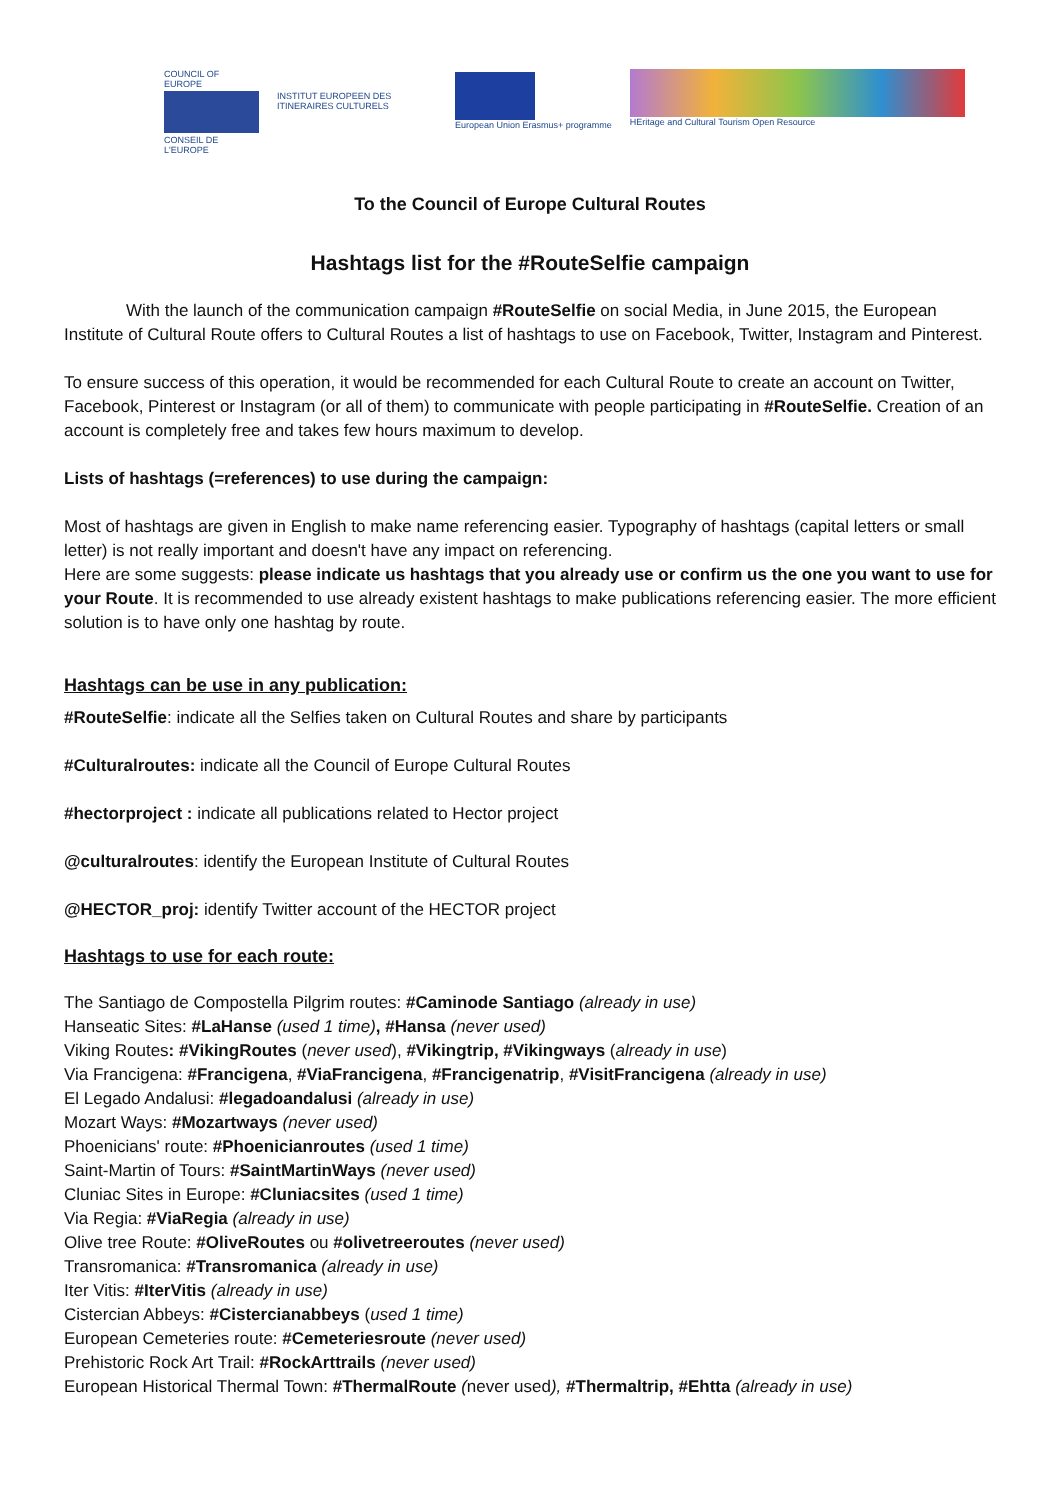COUNCIL OF EUROPE
CONSEIL DE L'EUROPE
INSTITUT EUROPEEN DES ITINERAIRES CULTURELS
European Union Erasmus+ programme
HEritage and Cultural Tourism Open Resource
To the Council of Europe Cultural Routes
Hashtags list for the #RouteSelfie campaign
With the launch of the communication campaign #RouteSelfie on social Media, in June 2015, the European Institute of Cultural Route offers to Cultural Routes a list of hashtags to use on Facebook, Twitter, Instagram and Pinterest.
To ensure success of this operation, it would be recommended for each Cultural Route to create an account on Twitter, Facebook, Pinterest or Instagram (or all of them) to communicate with people participating in #RouteSelfie. Creation of an account is completely free and takes few hours maximum to develop.
Lists of hashtags (=references) to use during the campaign:
Most of hashtags are given in English to make name referencing easier. Typography of hashtags (capital letters or small letter) is not really important and doesn't have any impact on referencing.
Here are some suggests: please indicate us hashtags that you already use or confirm us the one you want to use for your Route. It is recommended to use already existent hashtags to make publications referencing easier. The more efficient solution is to have only one hashtag by route.
Hashtags can be use in any publication:
#RouteSelfie: indicate all the Selfies taken on Cultural Routes and share by participants
#Culturalroutes: indicate all the Council of Europe Cultural Routes
#hectorproject : indicate all publications related to Hector project
@culturalroutes: identify the European Institute of Cultural Routes
@HECTOR_proj: identify Twitter account of the HECTOR project
Hashtags to use for each route:
The Santiago de Compostella Pilgrim routes: #Caminode Santiago (already in use)
Hanseatic Sites: #LaHanse (used 1 time), #Hansa (never used)
Viking Routes: #VikingRoutes (never used), #Vikingtrip, #Vikingways (already in use)
Via Francigena: #Francigena, #ViaFrancigena, #Francigenatrip, #VisitFrancigena (already in use)
El Legado Andalusi: #legadoandalusi (already in use)
Mozart Ways: #Mozartways (never used)
Phoenicians' route: #Phoenicianroutes (used 1 time)
Saint-Martin of Tours: #SaintMartinWays (never used)
Cluniac Sites in Europe: #Cluniacsites (used 1 time)
Via Regia: #ViaRegia (already in use)
Olive tree Route: #OliveRoutes ou #olivetreeroutes (never used)
Transromanica: #Transromanica (already in use)
Iter Vitis: #IterVitis (already in use)
Cistercian Abbeys: #Cistercianabbeys (used 1 time)
European Cemeteries route: #Cemeteriesroute (never used)
Prehistoric Rock Art Trail: #RockArttrails (never used)
European Historical Thermal Town: #ThermalRoute (never used), #Thermaltrip, #Ehtta (already in use)